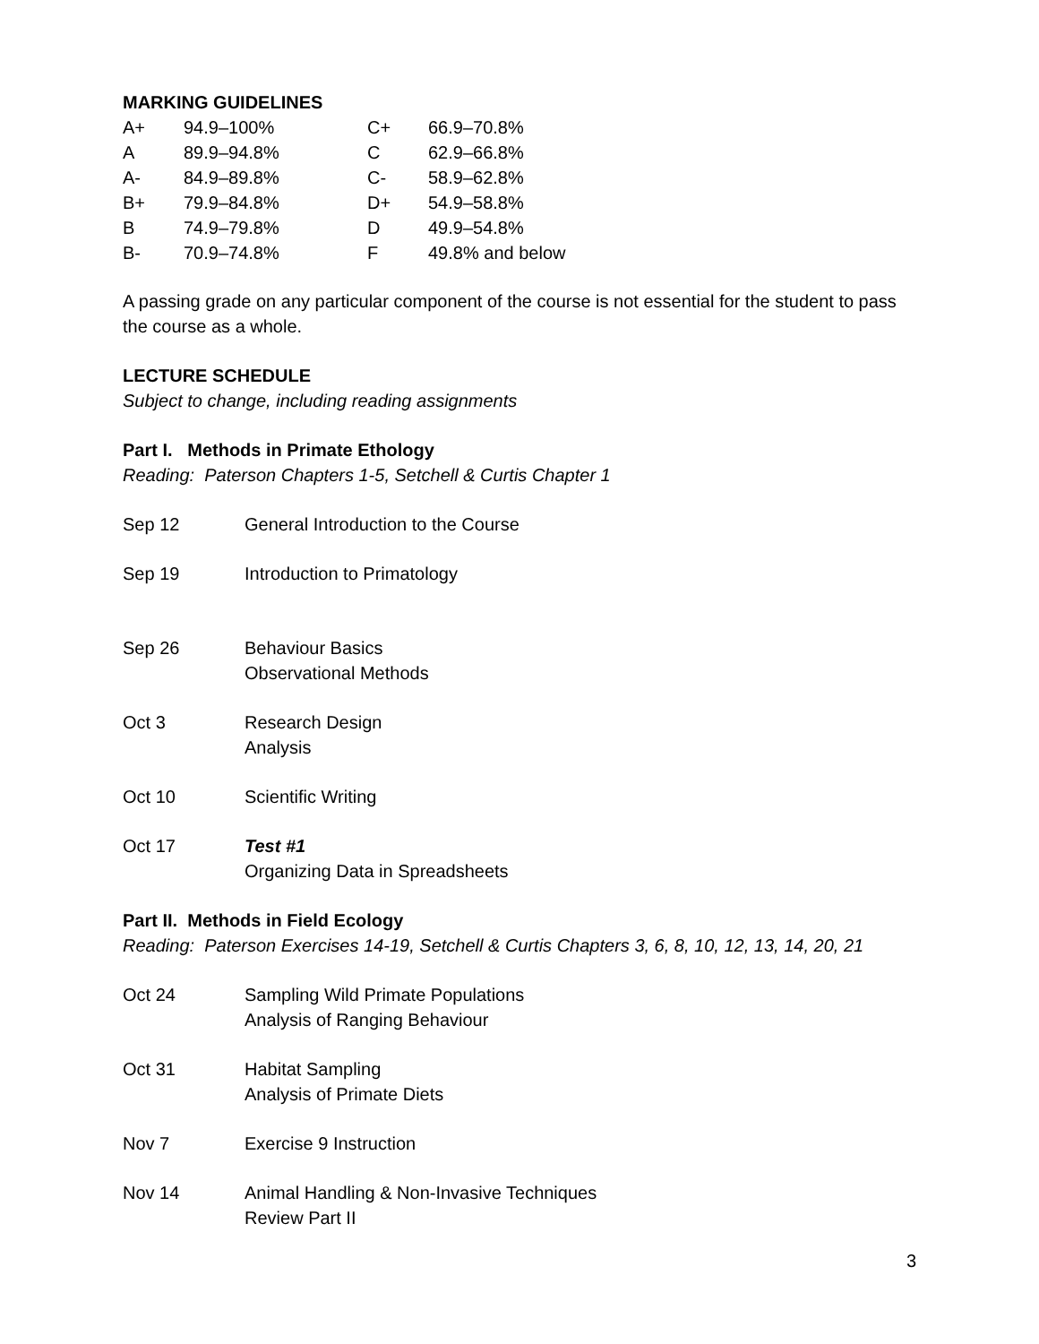MARKING GUIDELINES
| A+ | 94.9–100% | C+ | 66.9–70.8% |
| A | 89.9–94.8% | C | 62.9–66.8% |
| A- | 84.9–89.8% | C- | 58.9–62.8% |
| B+ | 79.9–84.8% | D+ | 54.9–58.8% |
| B | 74.9–79.8% | D | 49.9–54.8% |
| B- | 70.9–74.8% | F | 49.8% and below |
A passing grade on any particular component of the course is not essential for the student to pass the course as a whole.
LECTURE SCHEDULE
Subject to change, including reading assignments
Part I. Methods in Primate Ethology
Reading: Paterson Chapters 1-5, Setchell & Curtis Chapter 1
| Sep 12 | General Introduction to the Course |
| Sep 19 | Introduction to Primatology |
| Sep 26 | Behaviour Basics Observational Methods |
| Oct 3 | Research Design Analysis |
| Oct 10 | Scientific Writing |
| Oct 17 | Test #1 Organizing Data in Spreadsheets |
Part II. Methods in Field Ecology
Reading: Paterson Exercises 14-19, Setchell & Curtis Chapters 3, 6, 8, 10, 12, 13, 14, 20, 21
| Oct 24 | Sampling Wild Primate Populations Analysis of Ranging Behaviour |
| Oct 31 | Habitat Sampling Analysis of Primate Diets |
| Nov 7 | Exercise 9 Instruction |
| Nov 14 | Animal Handling & Non-Invasive Techniques Review Part II |
3